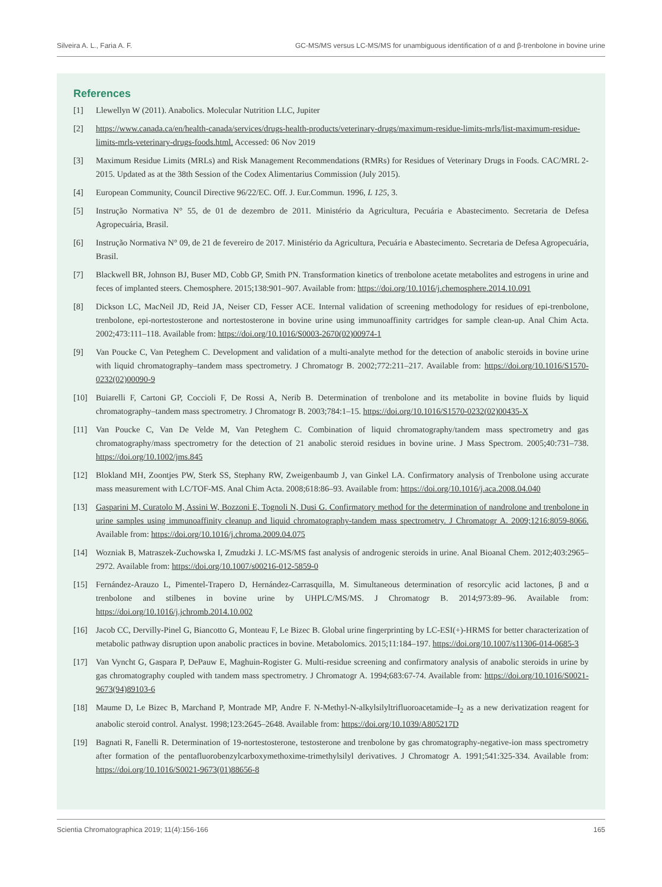Silveira A. L., Faria A. F. GC-MS/MS versus LC-MS/MS for unambiguous identification of α and β-trenbolone in bovine urine
References
[1] Llewellyn W (2011). Anabolics. Molecular Nutrition LLC, Jupiter
[2] https://www.canada.ca/en/health-canada/services/drugs-health-products/veterinary-drugs/maximum-residue-limits-mrls/list-maximum-residue-limits-mrls-veterinary-drugs-foods.html. Accessed: 06 Nov 2019
[3] Maximum Residue Limits (MRLs) and Risk Management Recommendations (RMRs) for Residues of Veterinary Drugs in Foods. CAC/MRL 2-2015. Updated as at the 38th Session of the Codex Alimentarius Commission (July 2015).
[4] European Community, Council Directive 96/22/EC. Off. J. Eur.Commun. 1996, L 125, 3.
[5] Instrução Normativa N° 55, de 01 de dezembro de 2011. Ministério da Agricultura, Pecuária e Abastecimento. Secretaria de Defesa Agropecuária, Brasil.
[6] Instrução Normativa N° 09, de 21 de fevereiro de 2017. Ministério da Agricultura, Pecuária e Abastecimento. Secretaria de Defesa Agropecuária, Brasil.
[7] Blackwell BR, Johnson BJ, Buser MD, Cobb GP, Smith PN. Transformation kinetics of trenbolone acetate metabolites and estrogens in urine and feces of implanted steers. Chemosphere. 2015;138:901–907. Available from: https://doi.org/10.1016/j.chemosphere.2014.10.091
[8] Dickson LC, MacNeil JD, Reid JA, Neiser CD, Fesser ACE. Internal validation of screening methodology for residues of epi-trenbolone, trenbolone, epi-nortestosterone and nortestosterone in bovine urine using immunoaffinity cartridges for sample clean-up. Anal Chim Acta. 2002;473:111–118. Available from: https://doi.org/10.1016/S0003-2670(02)00974-1
[9] Van Poucke C, Van Peteghem C. Development and validation of a multi-analyte method for the detection of anabolic steroids in bovine urine with liquid chromatography–tandem mass spectrometry. J Chromatogr B. 2002;772:211–217. Available from: https://doi.org/10.1016/S1570-0232(02)00090-9
[10] Buiarelli F, Cartoni GP, Coccioli F, De Rossi A, Nerib B. Determination of trenbolone and its metabolite in bovine fluids by liquid chromatography–tandem mass spectrometry. J Chromatogr B. 2003;784:1–15. https://doi.org/10.1016/S1570-0232(02)00435-X
[11] Van Poucke C, Van De Velde M, Van Peteghem C. Combination of liquid chromatography/tandem mass spectrometry and gas chromatography/mass spectrometry for the detection of 21 anabolic steroid residues in bovine urine. J Mass Spectrom. 2005;40:731–738. https://doi.org/10.1002/jms.845
[12] Blokland MH, Zoontjes PW, Sterk SS, Stephany RW, Zweigenbaumb J, van Ginkel LA. Confirmatory analysis of Trenbolone using accurate mass measurement with LC/TOF-MS. Anal Chim Acta. 2008;618:86–93. Available from: https://doi.org/10.1016/j.aca.2008.04.040
[13] Gasparini M, Curatolo M, Assini W, Bozzoni E, Tognoli N, Dusi G. Confirmatory method for the determination of nandrolone and trenbolone in urine samples using immunoaffinity cleanup and liquid chromatography-tandem mass spectrometry. J Chromatogr A. 2009;1216:8059-8066. Available from: https://doi.org/10.1016/j.chroma.2009.04.075
[14] Wozniak B, Matraszek-Zuchowska I, Zmudzki J. LC-MS/MS fast analysis of androgenic steroids in urine. Anal Bioanal Chem. 2012;403:2965–2972. Available from: https://doi.org/10.1007/s00216-012-5859-0
[15] Fernández-Arauzo L, Pimentel-Trapero D, Hernández-Carrasquilla, M. Simultaneous determination of resorcylic acid lactones, β and α trenbolone and stilbenes in bovine urine by UHPLC/MS/MS. J Chromatogr B. 2014;973:89–96. Available from: https://doi.org/10.1016/j.jchromb.2014.10.002
[16] Jacob CC, Dervilly-Pinel G, Biancotto G, Monteau F, Le Bizec B. Global urine fingerprinting by LC-ESI(+)-HRMS for better characterization of metabolic pathway disruption upon anabolic practices in bovine. Metabolomics. 2015;11:184–197. https://doi.org/10.1007/s11306-014-0685-3
[17] Van Vyncht G, Gaspara P, DePauw E, Maghuin-Rogister G. Multi-residue screening and confirmatory analysis of anabolic steroids in urine by gas chromatography coupled with tandem mass spectrometry. J Chromatogr A. 1994;683:67-74. Available from: https://doi.org/10.1016/S0021-9673(94)89103-6
[18] Maume D, Le Bizec B, Marchand P, Montrade MP, Andre F. N-Methyl-N-alkylsilyltrifluoroacetamide–I<sub>2</sub> as a new derivatization reagent for anabolic steroid control. Analyst. 1998;123:2645–2648. Available from: https://doi.org/10.1039/A805217D
[19] Bagnati R, Fanelli R. Determination of 19-nortestosterone, testosterone and trenbolone by gas chromatography-negative-ion mass spectrometry after formation of the pentafluorobenzylcarboxymethoxime-trimethylsilyl derivatives. J Chromatogr A. 1991;541:325-334. Available from: https://doi.org/10.1016/S0021-9673(01)88656-8
Scientia Chromatographica 2019; 11(4):156-166 165